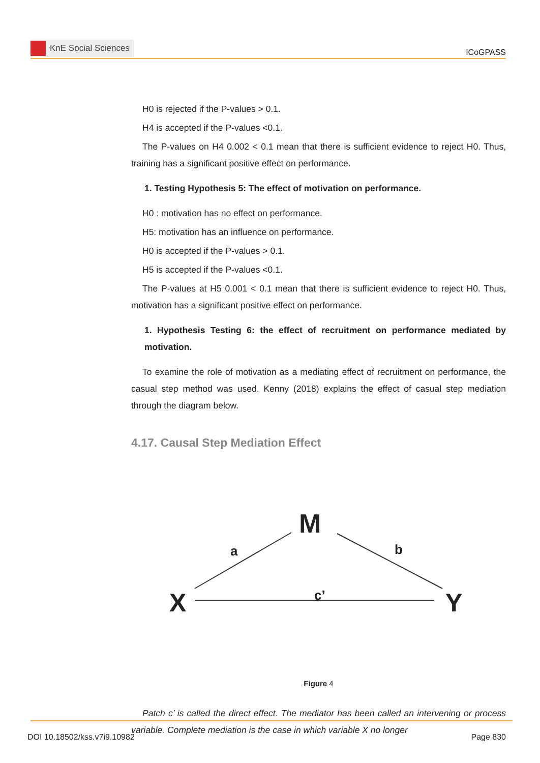KnE Social Sciences
ICoGPASS
H0 is rejected if the P-values > 0.1.
H4 is accepted if the P-values <0.1.
The P-values on H4 0.002 < 0.1 mean that there is sufficient evidence to reject H0. Thus, training has a significant positive effect on performance.
1. Testing Hypothesis 5: The effect of motivation on performance.
H0 : motivation has no effect on performance.
H5: motivation has an influence on performance.
H0 is accepted if the P-values > 0.1.
H5 is accepted if the P-values <0.1.
The P-values at H5 0.001 < 0.1 mean that there is sufficient evidence to reject H0. Thus, motivation has a significant positive effect on performance.
1. Hypothesis Testing 6: the effect of recruitment on performance mediated by motivation.
To examine the role of motivation as a mediating effect of recruitment on performance, the casual step method was used. Kenny (2018) explains the effect of casual step mediation through the diagram below.
4.17. Causal Step Mediation Effect
M
a
b
c’
X
Y
Figure 4
Patch c’ is called the direct effect. The mediator has been called an intervening or process variable. Complete mediation is the case in which variable X no longer
DOI 10.18502/kss.v7i9.10982 Page 830